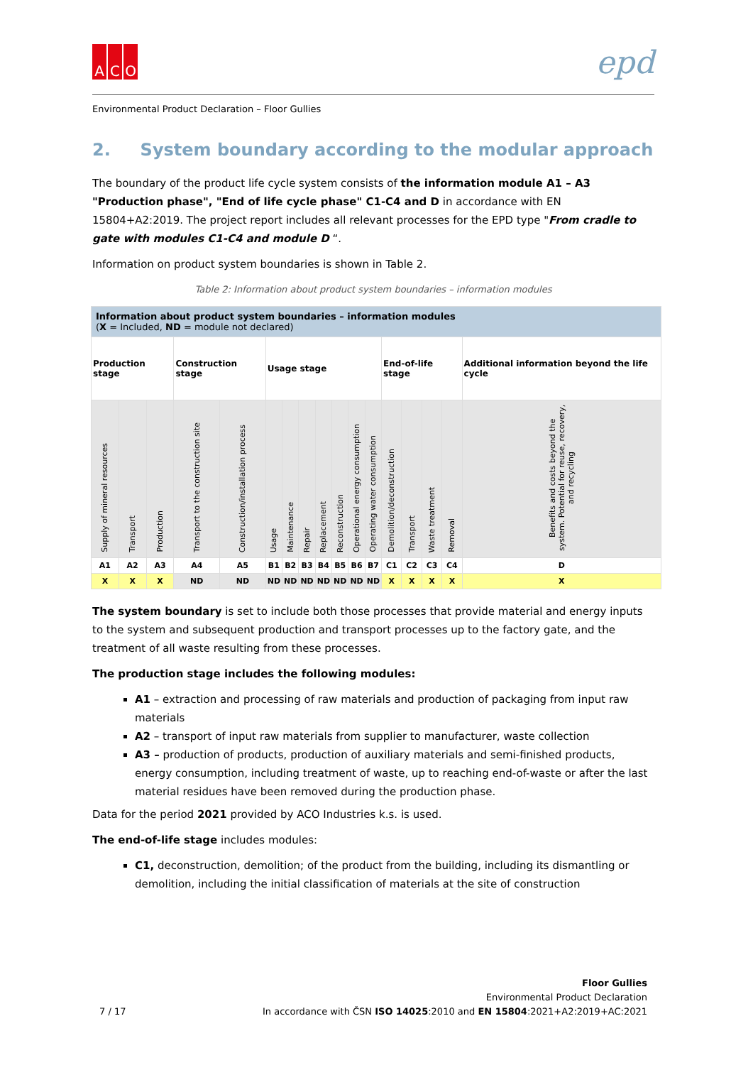A C O
epd
Environmental Product Declaration – Floor Gullies
2. System boundary according to the modular approach
The boundary of the product life cycle system consists of the information module A1 – A3 "Production phase", "End of life cycle phase" C1-C4 and D in accordance with EN 15804+A2:2019. The project report includes all relevant processes for the EPD type "From cradle to gate with modules C1-C4 and module D “.
Information on product system boundaries is shown in Table 2.
Table 2: Information about product system boundaries – information modules
| Information about product system boundaries – information modules ( X = Included, ND = module not declared) | | | | | | | | | | | | | | | | |
| Production stage | | | Construction stage | | Usage stage | | | | | | | End-of-life stage | | | | Additional information beyond the life cycle |
| Supply of mineral resources | Transport | Production | Transport to the construction site | Construction/installation process | Usage | Maintenance | Repair | Replacement | Reconstruction | Operational energy consumption | Operating water consumption | Demolition/deconstruction | Transport | Waste treatment | Removal | Benefits and costs beyond the system. Potential for reuse, recovery, and recycling |
| A1 | A2 | A3 | A4 | A5 | B1 | B2 | B3 | B4 | B5 | B6 | B7 | C1 | C2 | C3 | C4 | D |
| X | X | X | ND | ND | ND | ND | ND | ND | ND | ND | ND | X | X | X | X | X |
The system boundary is set to include both those processes that provide material and energy inputs to the system and subsequent production and transport processes up to the factory gate, and the treatment of all waste resulting from these processes.
The production stage includes the following modules:
A1 – extraction and processing of raw materials and production of packaging from input raw materials
A2 – transport of input raw materials from supplier to manufacturer, waste collection
A3 – production of products, production of auxiliary materials and semi-finished products, energy consumption, including treatment of waste, up to reaching end-of-waste or after the last material residues have been removed during the production phase.
Data for the period 2021 provided by ACO Industries k.s. is used.
The end-of-life stage includes modules:
C1, deconstruction, demolition; of the product from the building, including its dismantling or demolition, including the initial classification of materials at the site of construction
7 / 17
Floor Gullies
Environmental Product Declaration
In accordance with ČSN ISO 14025:2010 and EN 15804:2021+A2:2019+AC:2021